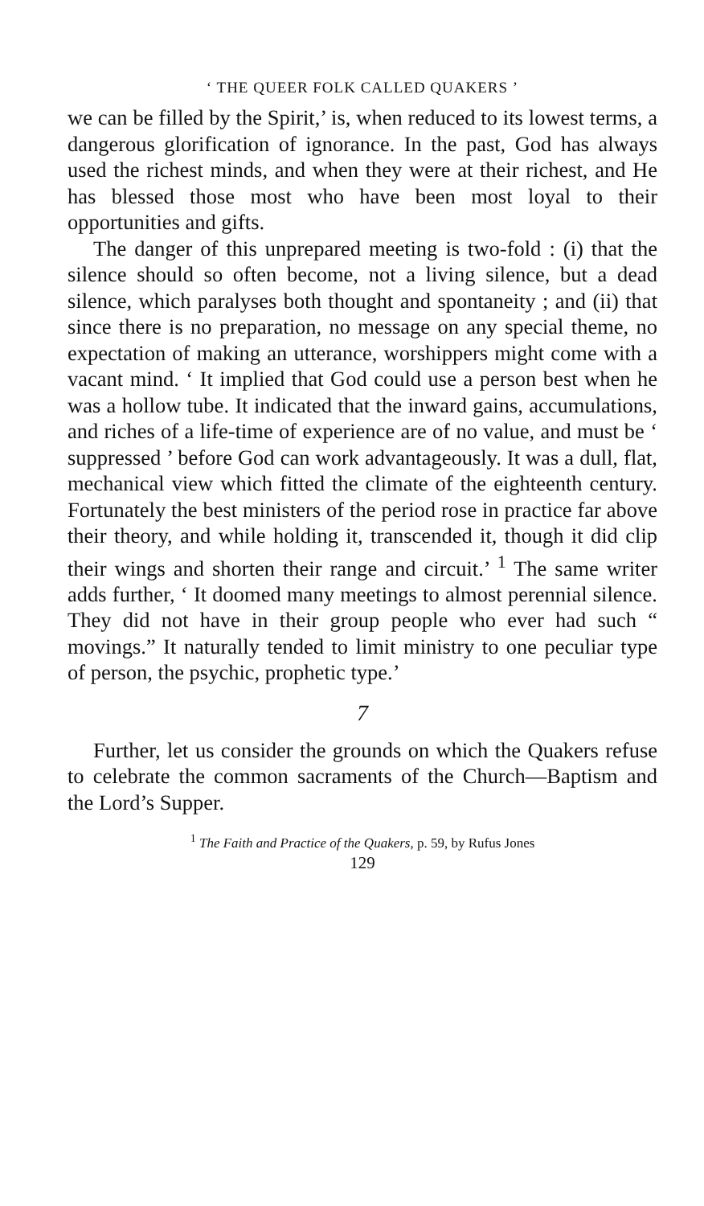‘ THE QUEER FOLK CALLED QUAKERS ’
we can be filled by the Spirit,’ is, when reduced to its lowest terms, a dangerous glorification of ignorance. In the past, God has always used the richest minds, and when they were at their richest, and He has blessed those most who have been most loyal to their opportunities and gifts.
The danger of this unprepared meeting is two-fold : (i) that the silence should so often become, not a living silence, but a dead silence, which paralyses both thought and spontaneity ; and (ii) that since there is no preparation, no message on any special theme, no expectation of making an utterance, worshippers might come with a vacant mind. ‘ It implied that God could use a person best when he was a hollow tube. It indicated that the inward gains, accumulations, and riches of a life-time of experience are of no value, and must be ‘ suppressed ’ before God can work advantageously. It was a dull, flat, mechanical view which fitted the climate of the eighteenth century. Fortunately the best ministers of the period rose in practice far above their theory, and while holding it, transcended it, though it did clip their wings and shorten their range and circuit.’ <sup>1</sup> The same writer adds further, ‘ It doomed many meetings to almost perennial silence. They did not have in their group people who ever had such “ movings.” It naturally tended to limit ministry to one peculiar type of person, the psychic, prophetic type.’
7
Further, let us consider the grounds on which the Quakers refuse to celebrate the common sacraments of the Church—Baptism and the Lord’s Supper.
<sup>1</sup> The Faith and Practice of the Quakers, p. 59, by Rufus Jones
129